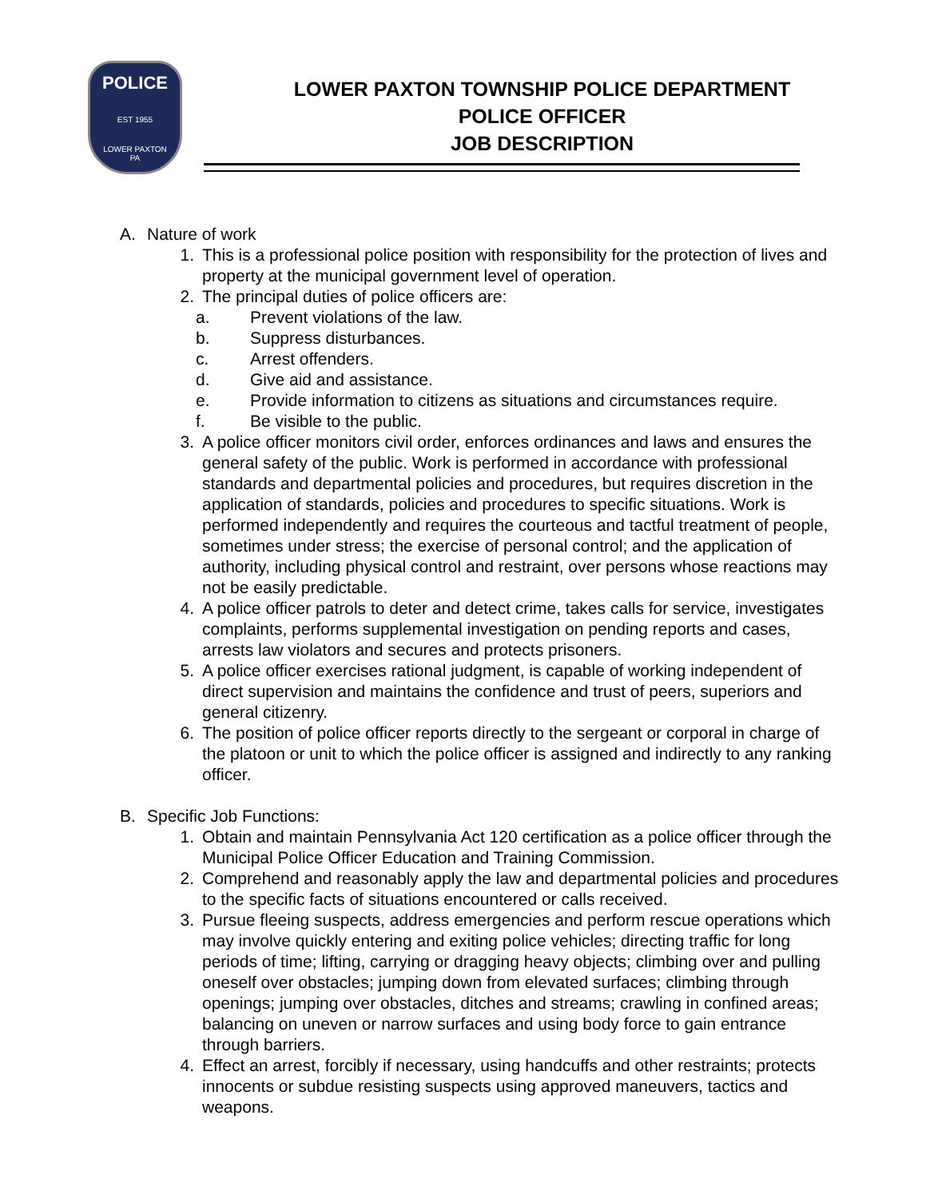POLICE
EST 1955
LOWER PAXTON
PA
LOWER PAXTON TOWNSHIP POLICE DEPARTMENT
POLICE OFFICER
JOB DESCRIPTION
A. Nature of work
1. This is a professional police position with responsibility for the protection of lives and property at the municipal government level of operation.
2. The principal duties of police officers are:
a. Prevent violations of the law.
b. Suppress disturbances.
c. Arrest offenders.
d. Give aid and assistance.
e. Provide information to citizens as situations and circumstances require.
f. Be visible to the public.
3. A police officer monitors civil order, enforces ordinances and laws and ensures the general safety of the public. Work is performed in accordance with professional standards and departmental policies and procedures, but requires discretion in the application of standards, policies and procedures to specific situations. Work is performed independently and requires the courteous and tactful treatment of people, sometimes under stress; the exercise of personal control; and the application of authority, including physical control and restraint, over persons whose reactions may not be easily predictable.
4. A police officer patrols to deter and detect crime, takes calls for service, investigates complaints, performs supplemental investigation on pending reports and cases, arrests law violators and secures and protects prisoners.
5. A police officer exercises rational judgment, is capable of working independent of direct supervision and maintains the confidence and trust of peers, superiors and general citizenry.
6. The position of police officer reports directly to the sergeant or corporal in charge of the platoon or unit to which the police officer is assigned and indirectly to any ranking officer.
B. Specific Job Functions:
1. Obtain and maintain Pennsylvania Act 120 certification as a police officer through the Municipal Police Officer Education and Training Commission.
2. Comprehend and reasonably apply the law and departmental policies and procedures to the specific facts of situations encountered or calls received.
3. Pursue fleeing suspects, address emergencies and perform rescue operations which may involve quickly entering and exiting police vehicles; directing traffic for long periods of time; lifting, carrying or dragging heavy objects; climbing over and pulling oneself over obstacles; jumping down from elevated surfaces; climbing through openings; jumping over obstacles, ditches and streams; crawling in confined areas; balancing on uneven or narrow surfaces and using body force to gain entrance through barriers.
4. Effect an arrest, forcibly if necessary, using handcuffs and other restraints; protects innocents or subdue resisting suspects using approved maneuvers, tactics and weapons.